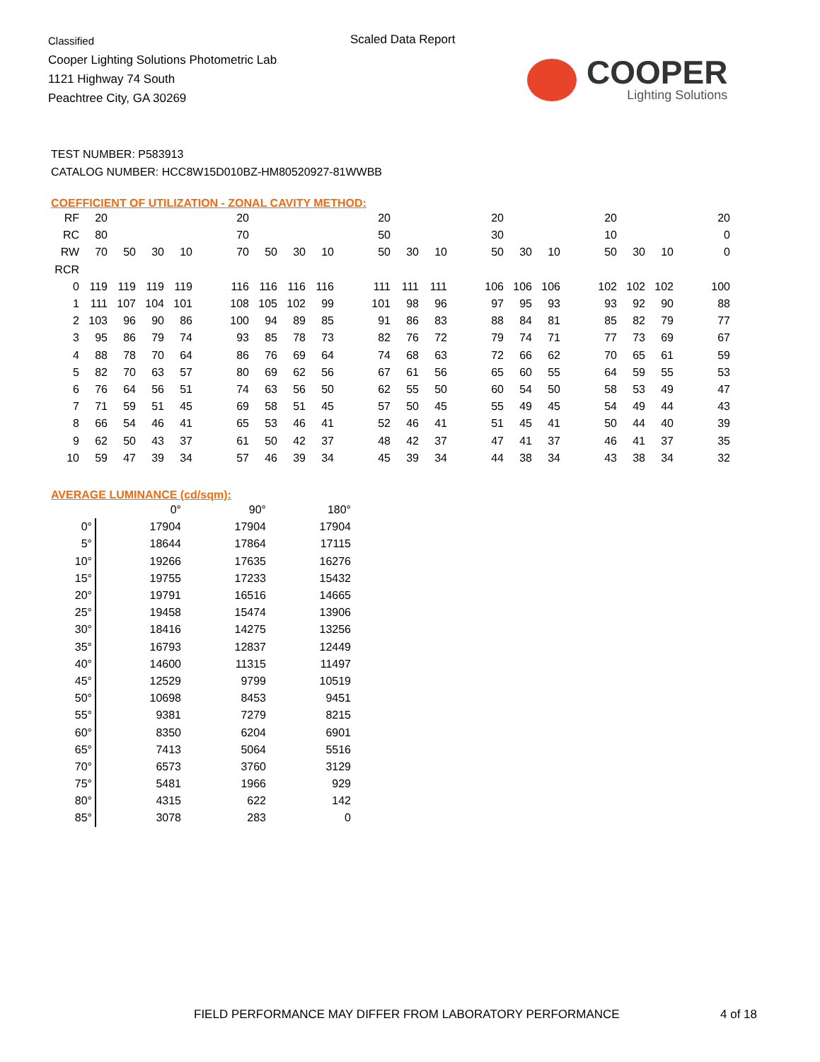Classified
Cooper Lighting Solutions Photometric Lab
1121 Highway 74 South
Peachtree City, GA 30269
Scaled Data Report
COOPER
Lighting Solutions
TEST NUMBER: P583913
CATALOG NUMBER: HCC8W15D010BZ-HM80520927-81WWBB
COEFFICIENT OF UTILIZATION - ZONAL CAVITY METHOD:
| RF | 20 | | | | | 20 | | | | | 20 | | | | 20 | | | | 20 | | | | 20 |
| RC | 80 | | | | | 70 | | | | | 50 | | | | 30 | | | | 10 | | | | 0 |
| RW | 70 | 50 | 30 | 10 | | 70 | 50 | 30 | 10 | | 50 | 30 | 10 | | 50 | 30 | 10 | | 50 | 30 | 10 | | 0 |
| RCR | | | | | | | | | | | | | | | | | | | | | | | |
| 0 | 119 | 119 | 119 | 119 | | 116 | 116 | 116 | 116 | | 111 | 111 | 111 | | 106 | 106 | 106 | | 102 | 102 | 102 | | 100 |
| 1 | 111 | 107 | 104 | 101 | | 108 | 105 | 102 | 99 | | 101 | 98 | 96 | | 97 | 95 | 93 | | 93 | 92 | 90 | | 88 |
| 2 | 103 | 96 | 90 | 86 | | 100 | 94 | 89 | 85 | | 91 | 86 | 83 | | 88 | 84 | 81 | | 85 | 82 | 79 | | 77 |
| 3 | 95 | 86 | 79 | 74 | | 93 | 85 | 78 | 73 | | 82 | 76 | 72 | | 79 | 74 | 71 | | 77 | 73 | 69 | | 67 |
| 4 | 88 | 78 | 70 | 64 | | 86 | 76 | 69 | 64 | | 74 | 68 | 63 | | 72 | 66 | 62 | | 70 | 65 | 61 | | 59 |
| 5 | 82 | 70 | 63 | 57 | | 80 | 69 | 62 | 56 | | 67 | 61 | 56 | | 65 | 60 | 55 | | 64 | 59 | 55 | | 53 |
| 6 | 76 | 64 | 56 | 51 | | 74 | 63 | 56 | 50 | | 62 | 55 | 50 | | 60 | 54 | 50 | | 58 | 53 | 49 | | 47 |
| 7 | 71 | 59 | 51 | 45 | | 69 | 58 | 51 | 45 | | 57 | 50 | 45 | | 55 | 49 | 45 | | 54 | 49 | 44 | | 43 |
| 8 | 66 | 54 | 46 | 41 | | 65 | 53 | 46 | 41 | | 52 | 46 | 41 | | 51 | 45 | 41 | | 50 | 44 | 40 | | 39 |
| 9 | 62 | 50 | 43 | 37 | | 61 | 50 | 42 | 37 | | 48 | 42 | 37 | | 47 | 41 | 37 | | 46 | 41 | 37 | | 35 |
| 10 | 59 | 47 | 39 | 34 | | 57 | 46 | 39 | 34 | | 45 | 39 | 34 | | 44 | 38 | 34 | | 43 | 38 | 34 | | 32 |
AVERAGE LUMINANCE (cd/sqm):
| | 0° | 90° | 180° |
| 0° | 17904 | 17904 | 17904 |
| 5° | 18644 | 17864 | 17115 |
| 10° | 19266 | 17635 | 16276 |
| 15° | 19755 | 17233 | 15432 |
| 20° | 19791 | 16516 | 14665 |
| 25° | 19458 | 15474 | 13906 |
| 30° | 18416 | 14275 | 13256 |
| 35° | 16793 | 12837 | 12449 |
| 40° | 14600 | 11315 | 11497 |
| 45° | 12529 | 9799 | 10519 |
| 50° | 10698 | 8453 | 9451 |
| 55° | 9381 | 7279 | 8215 |
| 60° | 8350 | 6204 | 6901 |
| 65° | 7413 | 5064 | 5516 |
| 70° | 6573 | 3760 | 3129 |
| 75° | 5481 | 1966 | 929 |
| 80° | 4315 | 622 | 142 |
| 85° | 3078 | 283 | 0 |
FIELD PERFORMANCE MAY DIFFER FROM LABORATORY PERFORMANCE
4 of 18